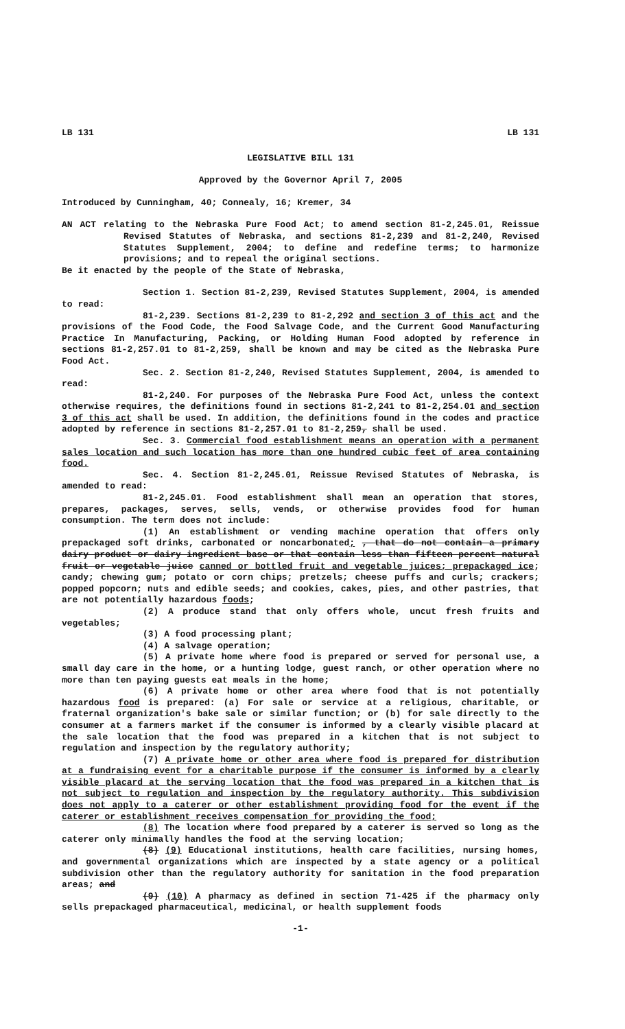LB 131 LB 131
LEGISLATIVE BILL 131
Approved by the Governor April 7, 2005
Introduced by Cunningham, 40; Connealy, 16; Kremer, 34
AN ACT relating to the Nebraska Pure Food Act; to amend section 81-2,245.01, Reissue Revised Statutes of Nebraska, and sections 81-2,239 and 81-2,240, Revised Statutes Supplement, 2004; to define and redefine terms; to harmonize provisions; and to repeal the original sections.
Be it enacted by the people of the State of Nebraska,
Section 1. Section 81-2,239, Revised Statutes Supplement, 2004, is amended to read:
81-2,239. Sections 81-2,239 to 81-2,292 and section 3 of this act and the provisions of the Food Code, the Food Salvage Code, and the Current Good Manufacturing Practice In Manufacturing, Packing, or Holding Human Food adopted by reference in sections 81-2,257.01 to 81-2,259, shall be known and may be cited as the Nebraska Pure Food Act.
Sec. 2. Section 81-2,240, Revised Statutes Supplement, 2004, is amended to read:
81-2,240. For purposes of the Nebraska Pure Food Act, unless the context otherwise requires, the definitions found in sections 81-2,241 to 81-2,254.01 and section 3 of this act shall be used. In addition, the definitions found in the codes and practice adopted by reference in sections 81-2,257.01 to 81-2,259, shall be used.
Sec. 3. Commercial food establishment means an operation with a permanent sales location and such location has more than one hundred cubic feet of area containing food.
Sec. 4. Section 81-2,245.01, Reissue Revised Statutes of Nebraska, is amended to read:
81-2,245.01. Food establishment shall mean an operation that stores, prepares, packages, serves, sells, vends, or otherwise provides food for human consumption. The term does not include:
(1) An establishment or vending machine operation that offers only prepackaged soft drinks, carbonated or noncarbonated; , that do not contain a primary dairy product or dairy ingredient base or that contain less than fifteen percent natural fruit or vegetable juice canned or bottled fruit and vegetable juices; prepackaged ice; candy; chewing gum; potato or corn chips; pretzels; cheese puffs and curls; crackers; popped popcorn; nuts and edible seeds; and cookies, cakes, pies, and other pastries, that are not potentially hazardous foods;
(2) A produce stand that only offers whole, uncut fresh fruits and vegetables;
(3) A food processing plant;
(4) A salvage operation;
(5) A private home where food is prepared or served for personal use, a small day care in the home, or a hunting lodge, guest ranch, or other operation where no more than ten paying guests eat meals in the home;
(6) A private home or other area where food that is not potentially hazardous food is prepared: (a) For sale or service at a religious, charitable, or fraternal organization's bake sale or similar function; or (b) for sale directly to the consumer at a farmers market if the consumer is informed by a clearly visible placard at the sale location that the food was prepared in a kitchen that is not subject to regulation and inspection by the regulatory authority;
(7) A private home or other area where food is prepared for distribution at a fundraising event for a charitable purpose if the consumer is informed by a clearly visible placard at the serving location that the food was prepared in a kitchen that is not subject to regulation and inspection by the regulatory authority. This subdivision does not apply to a caterer or other establishment providing food for the event if the caterer or establishment receives compensation for providing the food;
(8) The location where food prepared by a caterer is served so long as the caterer only minimally handles the food at the serving location;
(8) (9) Educational institutions, health care facilities, nursing homes, and governmental organizations which are inspected by a state agency or a political subdivision other than the regulatory authority for sanitation in the food preparation areas; and
(9) (10) A pharmacy as defined in section 71-425 if the pharmacy only sells prepackaged pharmaceutical, medicinal, or health supplement foods
-1-